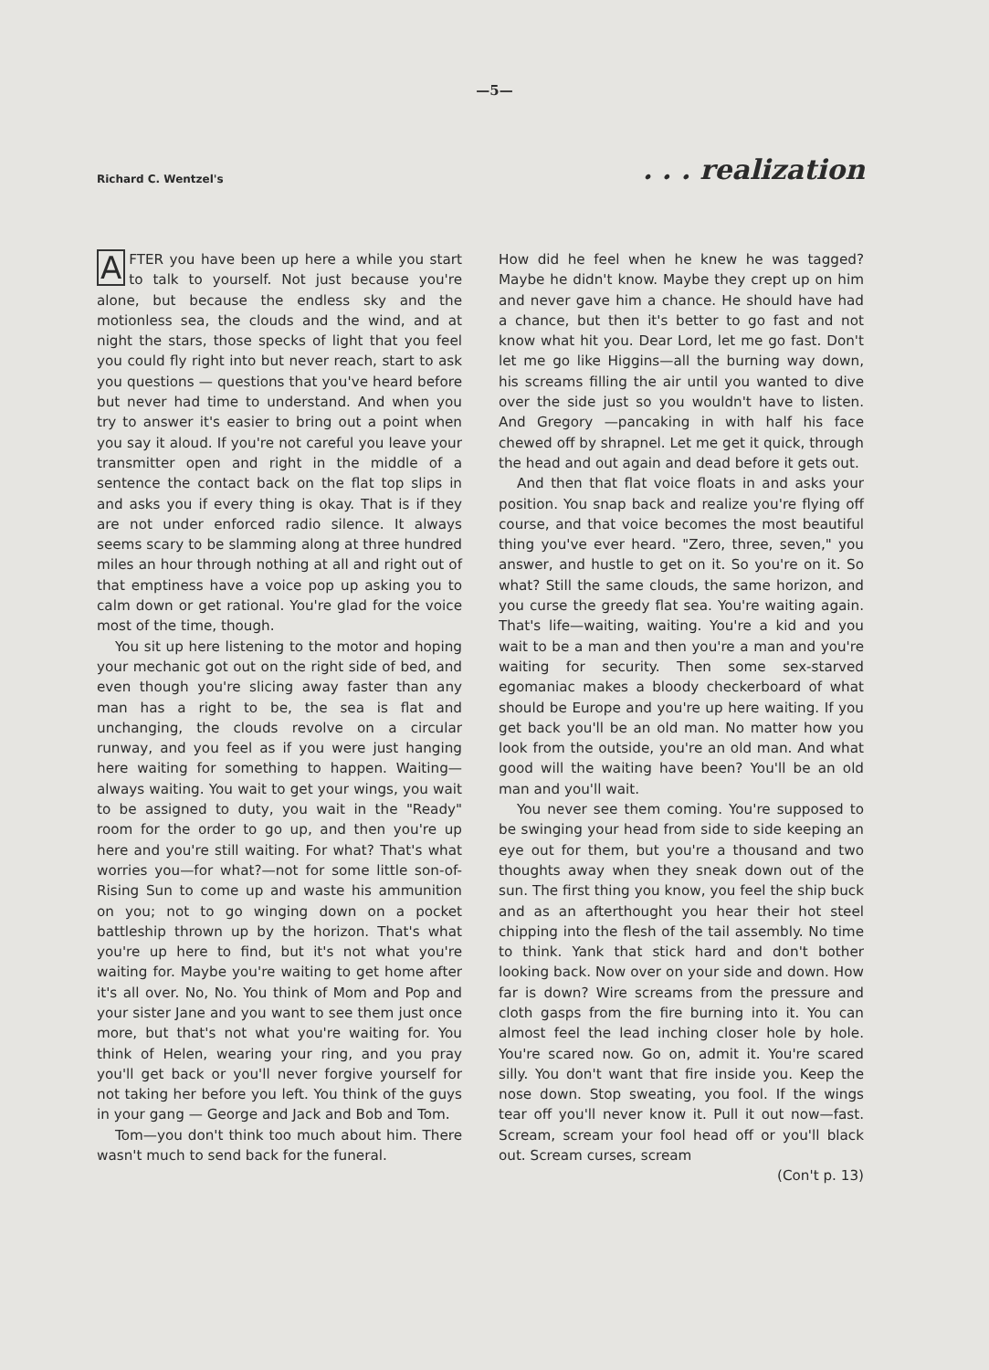—5—
Richard C. Wentzel's
. . . realization
AFTER you have been up here a while you start to talk to yourself. Not just because you're alone, but because the endless sky and the motionless sea, the clouds and the wind, and at night the stars, those specks of light that you feel you could fly right into but never reach, start to ask you questions — questions that you've heard before but never had time to understand. And when you try to answer it's easier to bring out a point when you say it aloud. If you're not careful you leave your transmitter open and right in the middle of a sentence the contact back on the flat top slips in and asks you if every thing is okay. That is if they are not under enforced radio silence. It always seems scary to be slamming along at three hundred miles an hour through nothing at all and right out of that emptiness have a voice pop up asking you to calm down or get rational. You're glad for the voice most of the time, though.
You sit up here listening to the motor and hoping your mechanic got out on the right side of bed, and even though you're slicing away faster than any man has a right to be, the sea is flat and unchanging, the clouds revolve on a circular runway, and you feel as if you were just hanging here waiting for something to happen. Waiting—always waiting. You wait to get your wings, you wait to be assigned to duty, you wait in the "Ready" room for the order to go up, and then you're up here and you're still waiting. For what? That's what worries you—for what?—not for some little son-of-Rising Sun to come up and waste his ammunition on you; not to go winging down on a pocket battleship thrown up by the horizon. That's what you're up here to find, but it's not what you're waiting for. Maybe you're waiting to get home after it's all over. No, No. You think of Mom and Pop and your sister Jane and you want to see them just once more, but that's not what you're waiting for. You think of Helen, wearing your ring, and you pray you'll get back or you'll never forgive yourself for not taking her before you left. You think of the guys in your gang — George and Jack and Bob and Tom.
Tom—you don't think too much about him. There wasn't much to send back for the funeral.
How did he feel when he knew he was tagged? Maybe he didn't know. Maybe they crept up on him and never gave him a chance. He should have had a chance, but then it's better to go fast and not know what hit you. Dear Lord, let me go fast. Don't let me go like Higgins—all the burning way down, his screams filling the air until you wanted to dive over the side just so you wouldn't have to listen. And Gregory —pancaking in with half his face chewed off by shrapnel. Let me get it quick, through the head and out again and dead before it gets out.
And then that flat voice floats in and asks your position. You snap back and realize you're flying off course, and that voice becomes the most beautiful thing you've ever heard. "Zero, three, seven," you answer, and hustle to get on it. So you're on it. So what? Still the same clouds, the same horizon, and you curse the greedy flat sea. You're waiting again. That's life—waiting, waiting. You're a kid and you wait to be a man and then you're a man and you're waiting for security. Then some sex-starved egomaniac makes a bloody checkerboard of what should be Europe and you're up here waiting. If you get back you'll be an old man. No matter how you look from the outside, you're an old man. And what good will the waiting have been? You'll be an old man and you'll wait.
You never see them coming. You're supposed to be swinging your head from side to side keeping an eye out for them, but you're a thousand and two thoughts away when they sneak down out of the sun. The first thing you know, you feel the ship buck and as an afterthought you hear their hot steel chipping into the flesh of the tail assembly. No time to think. Yank that stick hard and don't bother looking back. Now over on your side and down. How far is down? Wire screams from the pressure and cloth gasps from the fire burning into it. You can almost feel the lead inching closer hole by hole. You're scared now. Go on, admit it. You're scared silly. You don't want that fire inside you. Keep the nose down. Stop sweating, you fool. If the wings tear off you'll never know it. Pull it out now—fast. Scream, scream your fool head off or you'll black out. Scream curses, scream
(Con't p. 13)